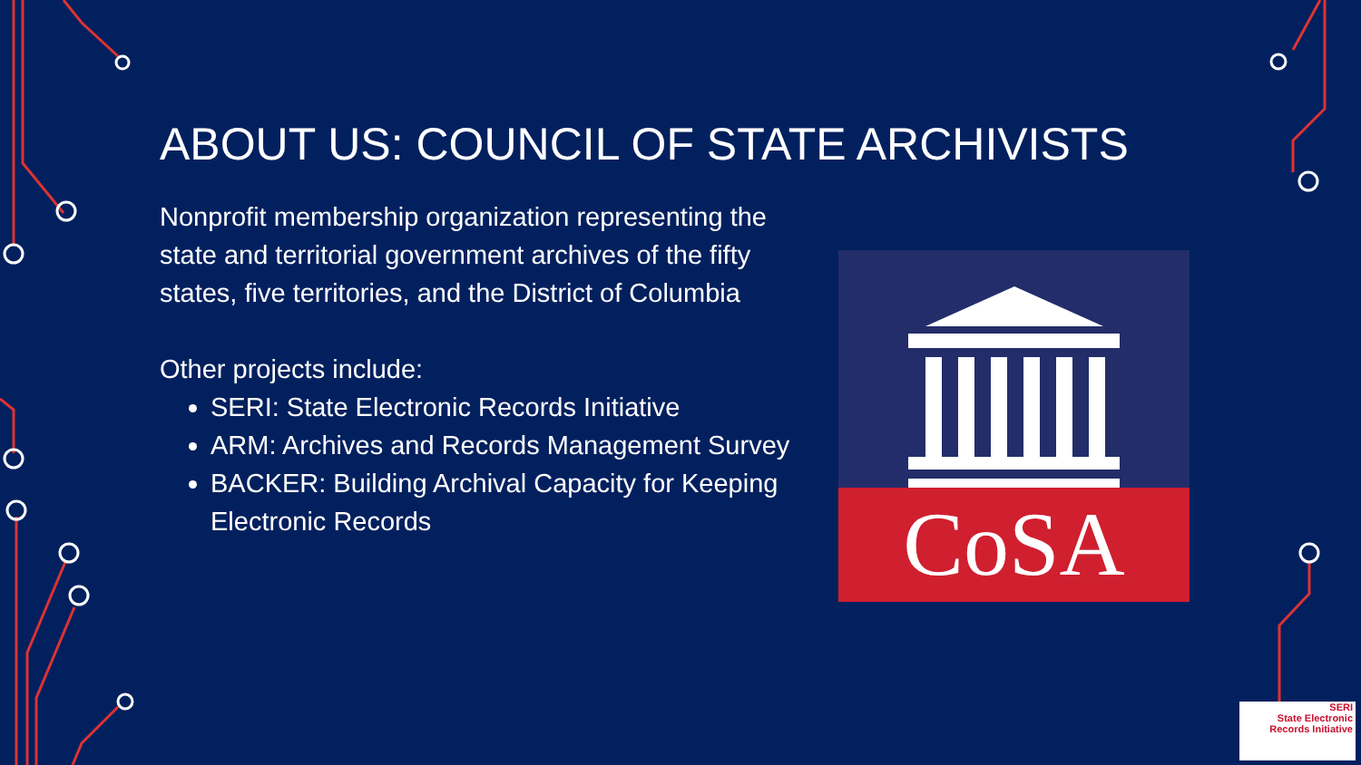ABOUT US: COUNCIL OF STATE ARCHIVISTS
Nonprofit membership organization representing the state and territorial government archives of the fifty states, five territories, and the District of Columbia
Other projects include:
SERI: State Electronic Records Initiative
ARM: Archives and Records Management Survey
BACKER: Building Archival Capacity for Keeping Electronic Records
CoSA
SERI
State Electronic Records Initiative